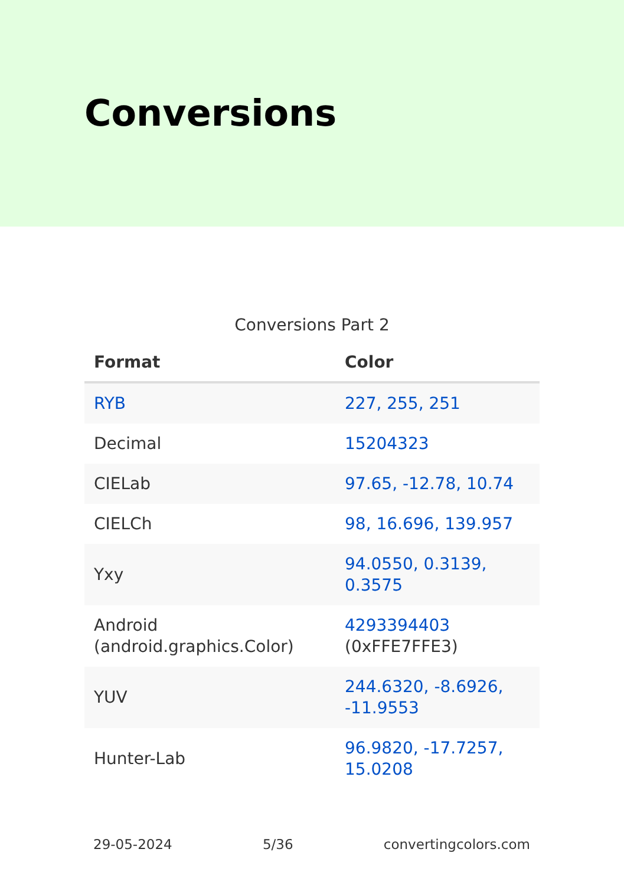Conversions
Conversions Part 2
| Format | Color |
| --- | --- |
| RYB | 227, 255, 251 |
| Decimal | 15204323 |
| CIELab | 97.65, -12.78, 10.74 |
| CIELCh | 98, 16.696, 139.957 |
| Yxy | 94.0550, 0.3139, 0.3575 |
| Android (android.graphics.Color) | 4293394403 (0xFFE7FFE3) |
| YUV | 244.6320, -8.6926, -11.9553 |
| Hunter-Lab | 96.9820, -17.7257, 15.0208 |
29-05-2024 5/36 convertingcolors.com